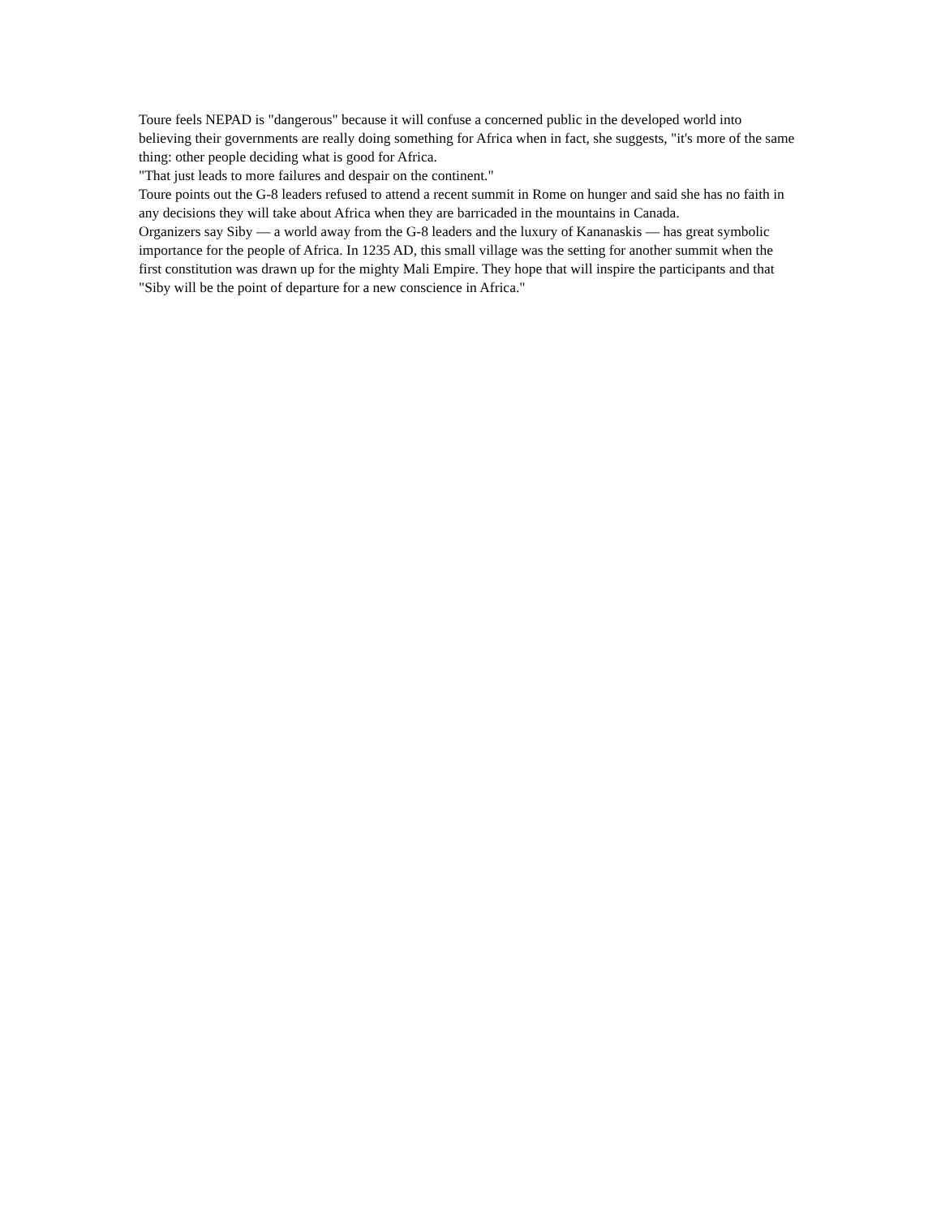Toure feels NEPAD is "dangerous" because it will confuse a concerned public in the developed world into believing their governments are really doing something for Africa when in fact, she suggests, "it's more of the same thing: other people deciding what is good for Africa.
"That just leads to more failures and despair on the continent."
Toure points out the G-8 leaders refused to attend a recent summit in Rome on hunger and said she has no faith in any decisions they will take about Africa when they are barricaded in the mountains in Canada.
Organizers say Siby — a world away from the G-8 leaders and the luxury of Kananaskis — has great symbolic importance for the people of Africa. In 1235 AD, this small village was the setting for another summit when the first constitution was drawn up for the mighty Mali Empire. They hope that will inspire the participants and that "Siby will be the point of departure for a new conscience in Africa."